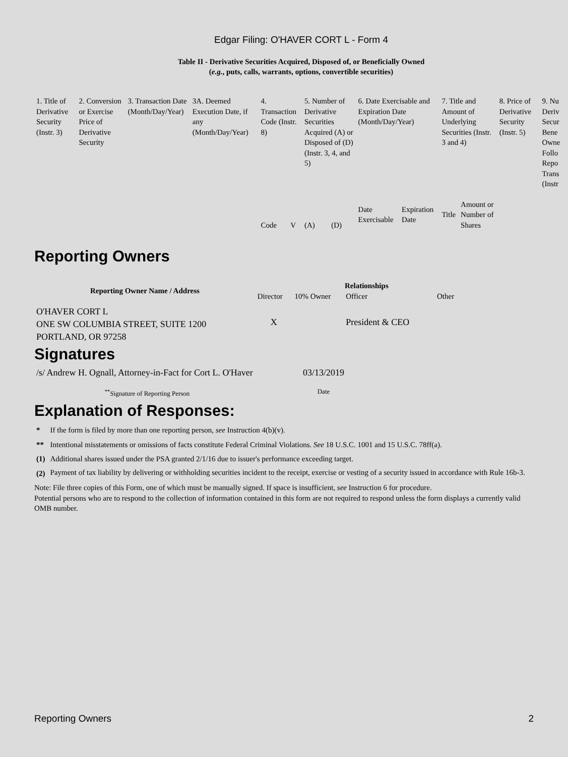Edgar Filing: O'HAVER CORT L - Form 4
Table II - Derivative Securities Acquired, Disposed of, or Beneficially Owned
(e.g., puts, calls, warrants, options, convertible securities)
| 1. Title of Derivative Security (Instr. 3) | 2. Conversion or Exercise Price of Derivative Security | 3. Transaction Date (Month/Day/Year) | 3A. Deemed Execution Date, if any (Month/Day/Year) | 4. Transaction Code (Instr. 8) | | 5. Number of Derivative Securities Acquired (A) or Disposed of (D) (Instr. 3, 4, and 5) | | 6. Date Exercisable and Expiration Date (Month/Day/Year) | | 7. Title and Amount of Underlying Securities (Instr. 3 and 4) | | 8. Price of Derivative Security (Instr. 5) | 9. Nu Deriv Secur Bene Owne Follo Repo Trans (Instr |
| --- | --- | --- | --- | --- | --- | --- | --- | --- | --- | --- | --- | --- | --- |
| | | | | Code | V | (A) | (D) | Date Exercisable | Expiration Date | Title | Amount or Number of Shares | | |
Reporting Owners
| Reporting Owner Name / Address | Relationships | | | |
| --- | --- | --- | --- | --- |
| | Director | 10% Owner | Officer | Other |
| O'HAVER CORT L ONE SW COLUMBIA STREET, SUITE 1200 PORTLAND, OR 97258 | X | | President & CEO | |
Signatures
| /s/ Andrew H. Ognall, Attorney-in-Fact for Cort L. O'Haver | 03/13/2019 |
| <sup>**</sup> Signature of Reporting Person | Date |
Explanation of Responses:
| * | If the form is filed by more than one reporting person, see Instruction 4(b)(v). |
| ** | Intentional misstatements or omissions of facts constitute Federal Criminal Violations. See 18 U.S.C. 1001 and 15 U.S.C. 78ff(a). |
| (1) | Additional shares issued under the PSA granted 2/1/16 due to issuer's performance exceeding target. |
| (2) | Payment of tax liability by delivering or withholding securities incident to the receipt, exercise or vesting of a security issued in accordance with Rule 16b-3. |
Note: File three copies of this Form, one of which must be manually signed. If space is insufficient, see Instruction 6 for procedure.
Potential persons who are to respond to the collection of information contained in this form are not required to respond unless the form displays a currently valid OMB number.
Reporting Owners 2